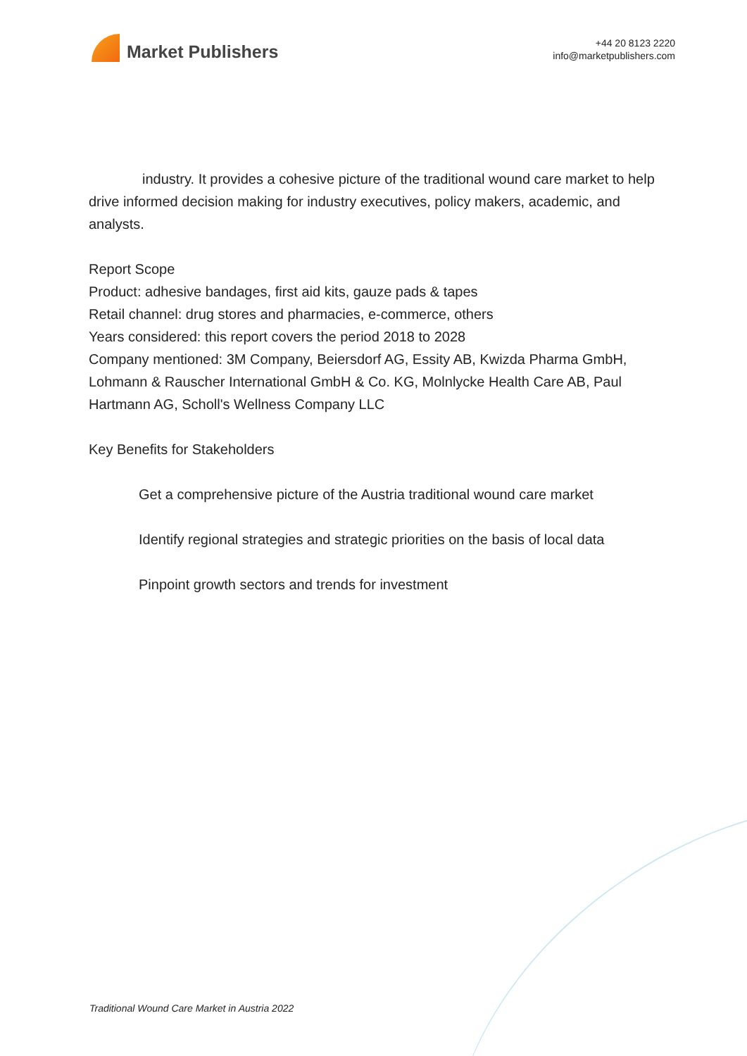Market Publishers
+44 20 8123 2220
info@marketpublishers.com
industry. It provides a cohesive picture of the traditional wound care market to help drive informed decision making for industry executives, policy makers, academic, and analysts.
Report Scope
Product: adhesive bandages, first aid kits, gauze pads & tapes
Retail channel: drug stores and pharmacies, e-commerce, others
Years considered: this report covers the period 2018 to 2028
Company mentioned: 3M Company, Beiersdorf AG, Essity AB, Kwizda Pharma GmbH, Lohmann & Rauscher International GmbH & Co. KG, Molnlycke Health Care AB, Paul Hartmann AG, Scholl's Wellness Company LLC
Key Benefits for Stakeholders
Get a comprehensive picture of the Austria traditional wound care market
Identify regional strategies and strategic priorities on the basis of local data
Pinpoint growth sectors and trends for investment
Traditional Wound Care Market in Austria 2022